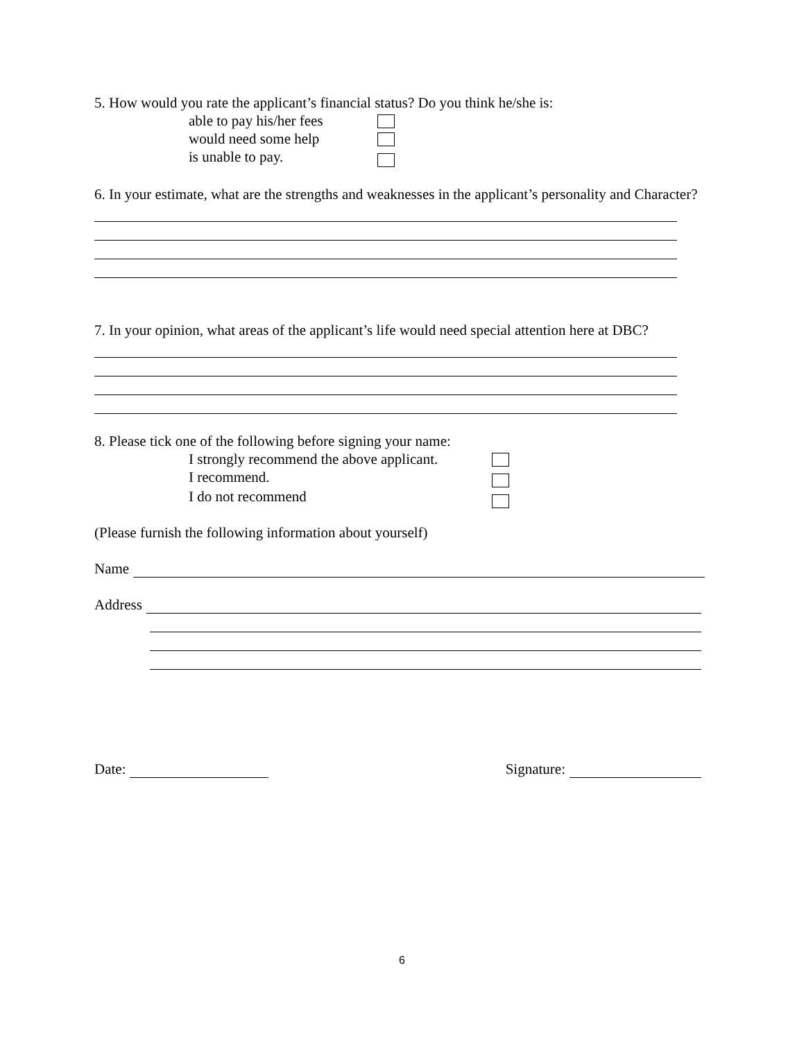5. How would you rate the applicant’s financial status? Do you think he/she is:
able to pay his/her fees
would need some help
is unable to pay.
6. In your estimate, what are the strengths and weaknesses in the applicant’s personality and Character?
7. In your opinion, what areas of the applicant’s life would need special attention here at DBC?
8. Please tick one of the following before signing your name:
I strongly recommend the above applicant.
I recommend.
I do not recommend
(Please furnish the following information about yourself)
Name
Address
Date: Signature:
6